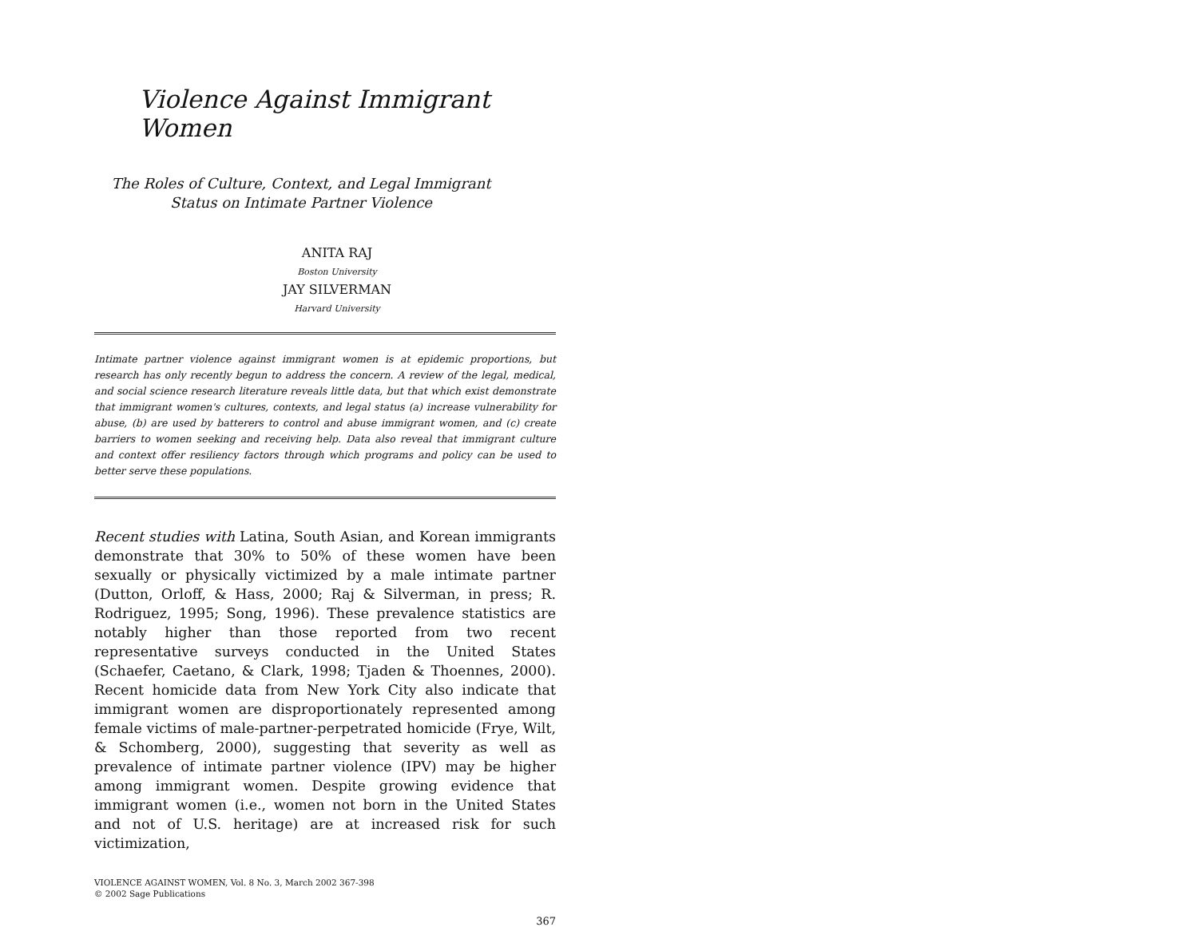Violence Against Immigrant Women
The Roles of Culture, Context, and Legal Immigrant
Status on Intimate Partner Violence
ANITA RAJ
Boston University
JAY SILVERMAN
Harvard University
Intimate partner violence against immigrant women is at epidemic proportions, but research has only recently begun to address the concern. A review of the legal, medical, and social science research literature reveals little data, but that which exist demonstrate that immigrant women's cultures, contexts, and legal status (a) increase vulnerability for abuse, (b) are used by batterers to control and abuse immigrant women, and (c) create barriers to women seeking and receiving help. Data also reveal that immigrant culture and context offer resiliency factors through which programs and policy can be used to better serve these populations.
Recent studies with Latina, South Asian, and Korean immigrants demonstrate that 30% to 50% of these women have been sexually or physically victimized by a male intimate partner (Dutton, Orloff, & Hass, 2000; Raj & Silverman, in press; R. Rodriguez, 1995; Song, 1996). These prevalence statistics are notably higher than those reported from two recent representative surveys conducted in the United States (Schaefer, Caetano, & Clark, 1998; Tjaden & Thoennes, 2000). Recent homicide data from New York City also indicate that immigrant women are disproportionately represented among female victims of male-partner-perpetrated homicide (Frye, Wilt, & Schomberg, 2000), suggesting that severity as well as prevalence of intimate partner violence (IPV) may be higher among immigrant women. Despite growing evidence that immigrant women (i.e., women not born in the United States and not of U.S. heritage) are at increased risk for such victimization,
VIOLENCE AGAINST WOMEN, Vol. 8 No. 3, March 2002 367-398
© 2002 Sage Publications
367